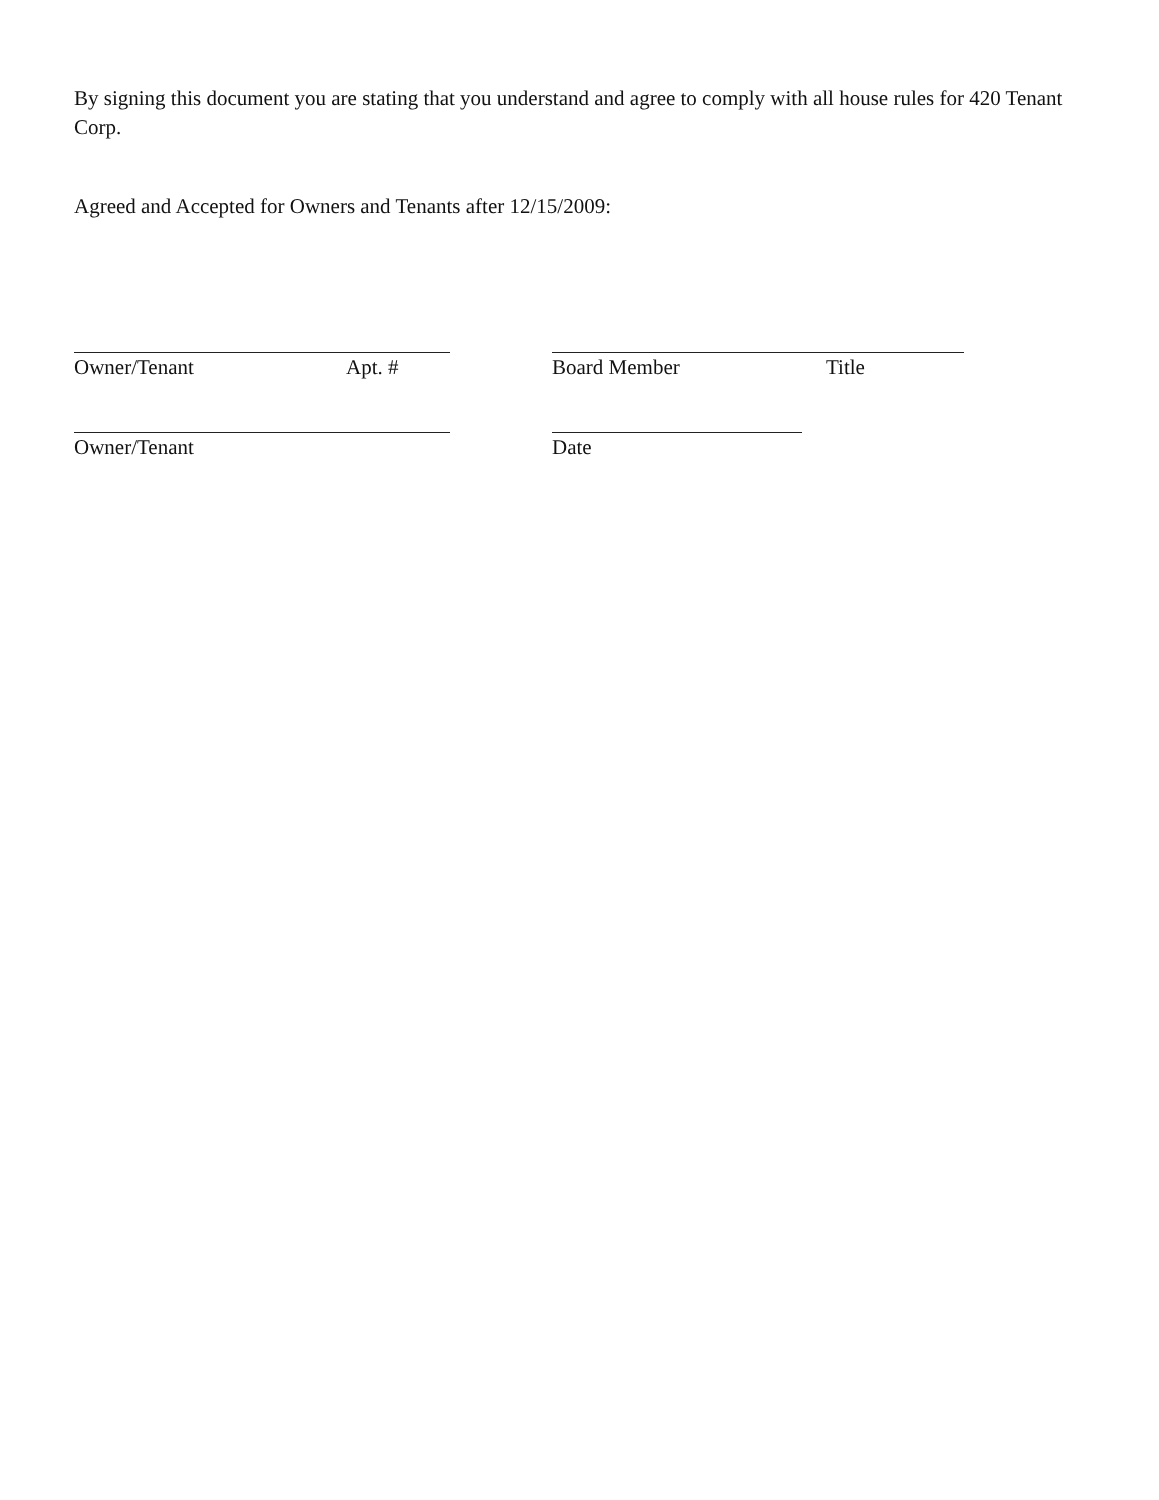By signing this document you are stating that you understand and agree to comply with all house rules for 420 Tenant Corp.
Agreed and Accepted for Owners and Tenants after 12/15/2009:
Owner/Tenant Apt. # Board Member Title
Owner/Tenant Date